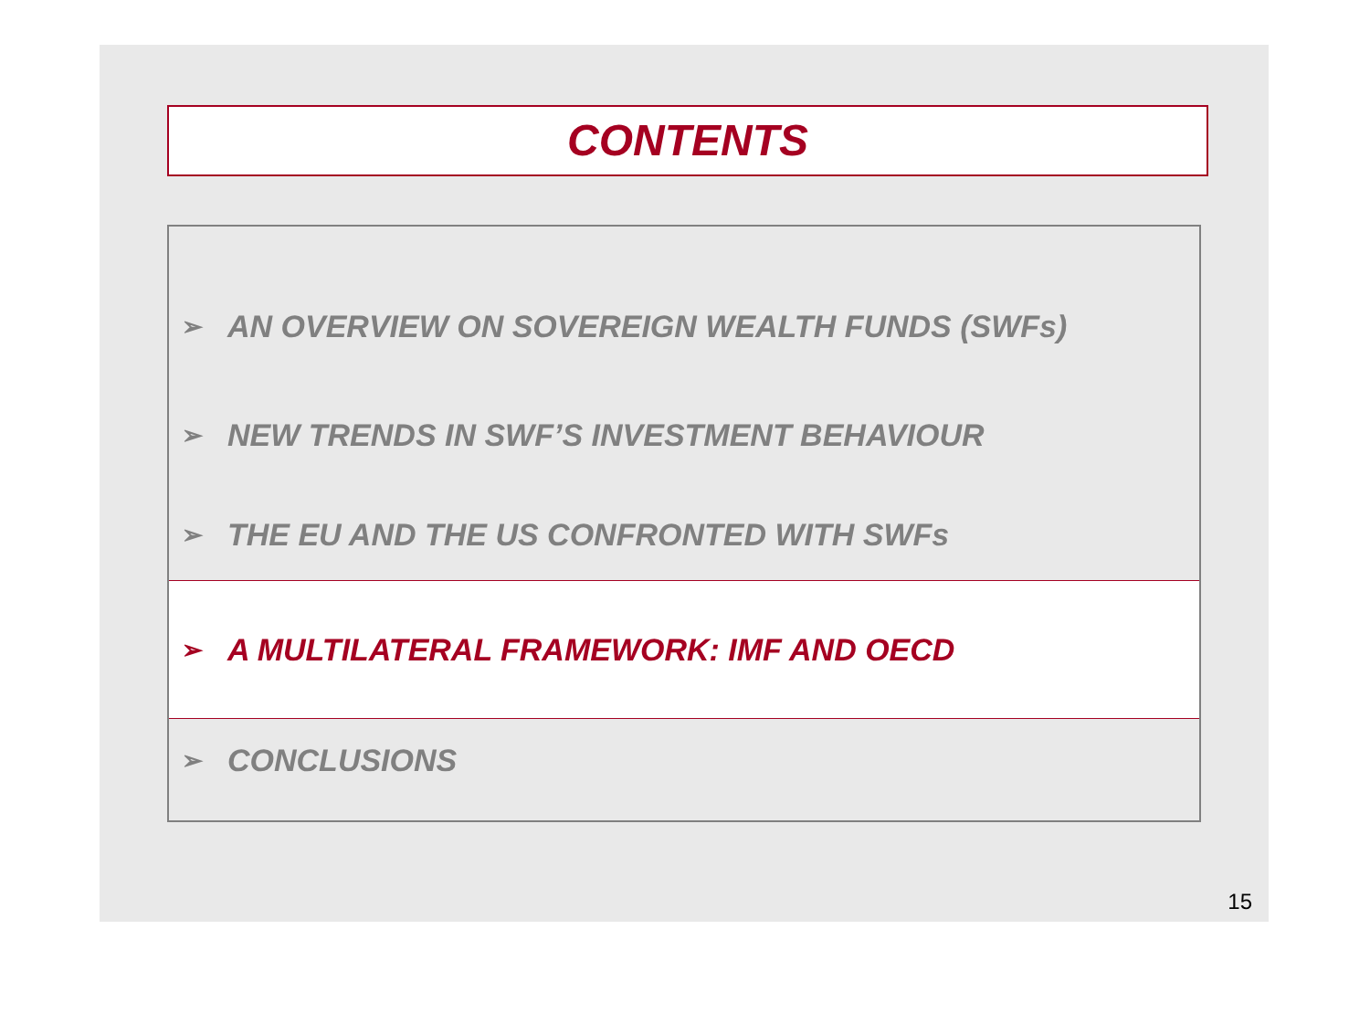CONTENTS
➢ AN OVERVIEW ON SOVEREIGN WEALTH FUNDS (SWFs)
➢ NEW TRENDS IN SWF’S INVESTMENT BEHAVIOUR
➢ THE EU AND THE US CONFRONTED WITH SWFs
➢ A MULTILATERAL FRAMEWORK: IMF AND OECD
➢ CONCLUSIONS
15